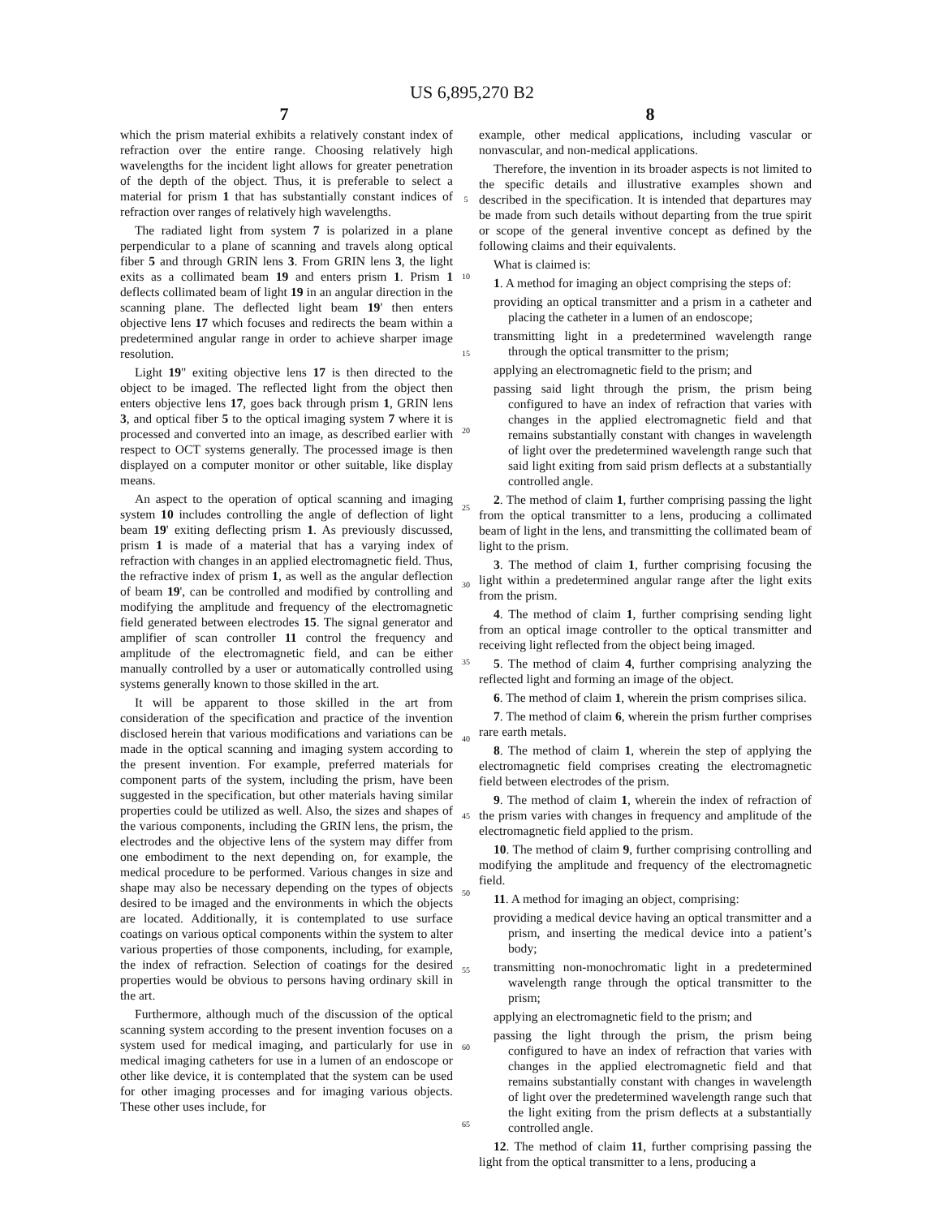US 6,895,270 B2
7 8
which the prism material exhibits a relatively constant index of refraction over the entire range. Choosing relatively high wavelengths for the incident light allows for greater penetration of the depth of the object. Thus, it is preferable to select a material for prism 1 that has substantially constant indices of refraction over ranges of relatively high wavelengths.
The radiated light from system 7 is polarized in a plane perpendicular to a plane of scanning and travels along optical fiber 5 and through GRIN lens 3. From GRIN lens 3, the light exits as a collimated beam 19 and enters prism 1. Prism 1 deflects collimated beam of light 19 in an angular direction in the scanning plane. The deflected light beam 19' then enters objective lens 17 which focuses and redirects the beam within a predetermined angular range in order to achieve sharper image resolution.
Light 19" exiting objective lens 17 is then directed to the object to be imaged. The reflected light from the object then enters objective lens 17, goes back through prism 1, GRIN lens 3, and optical fiber 5 to the optical imaging system 7 where it is processed and converted into an image, as described earlier with respect to OCT systems generally. The processed image is then displayed on a computer monitor or other suitable, like display means.
An aspect to the operation of optical scanning and imaging system 10 includes controlling the angle of deflection of light beam 19' exiting deflecting prism 1. As previously discussed, prism 1 is made of a material that has a varying index of refraction with changes in an applied electromagnetic field. Thus, the refractive index of prism 1, as well as the angular deflection of beam 19', can be controlled and modified by controlling and modifying the amplitude and frequency of the electromagnetic field generated between electrodes 15. The signal generator and amplifier of scan controller 11 control the frequency and amplitude of the electromagnetic field, and can be either manually controlled by a user or automatically controlled using systems generally known to those skilled in the art.
It will be apparent to those skilled in the art from consideration of the specification and practice of the invention disclosed herein that various modifications and variations can be made in the optical scanning and imaging system according to the present invention. For example, preferred materials for component parts of the system, including the prism, have been suggested in the specification, but other materials having similar properties could be utilized as well. Also, the sizes and shapes of the various components, including the GRIN lens, the prism, the electrodes and the objective lens of the system may differ from one embodiment to the next depending on, for example, the medical procedure to be performed. Various changes in size and shape may also be necessary depending on the types of objects desired to be imaged and the environments in which the objects are located. Additionally, it is contemplated to use surface coatings on various optical components within the system to alter various properties of those components, including, for example, the index of refraction. Selection of coatings for the desired properties would be obvious to persons having ordinary skill in the art.
Furthermore, although much of the discussion of the optical scanning system according to the present invention focuses on a system used for medical imaging, and particularly for use in medical imaging catheters for use in a lumen of an endoscope or other like device, it is contemplated that the system can be used for other imaging processes and for imaging various objects. These other uses include, for
5
10
15
20
25
30
35
40
45
50
55
60
65
example, other medical applications, including vascular or nonvascular, and non-medical applications.
Therefore, the invention in its broader aspects is not limited to the specific details and illustrative examples shown and described in the specification. It is intended that departures may be made from such details without departing from the true spirit or scope of the general inventive concept as defined by the following claims and their equivalents.
What is claimed is:
1. A method for imaging an object comprising the steps of:
providing an optical transmitter and a prism in a catheter and placing the catheter in a lumen of an endoscope;
transmitting light in a predetermined wavelength range through the optical transmitter to the prism;
applying an electromagnetic field to the prism; and
passing said light through the prism, the prism being configured to have an index of refraction that varies with changes in the applied electromagnetic field and that remains substantially constant with changes in wavelength of light over the predetermined wavelength range such that said light exiting from said prism deflects at a substantially controlled angle.
2. The method of claim 1, further comprising passing the light from the optical transmitter to a lens, producing a collimated beam of light in the lens, and transmitting the collimated beam of light to the prism.
3. The method of claim 1, further comprising focusing the light within a predetermined angular range after the light exits from the prism.
4. The method of claim 1, further comprising sending light from an optical image controller to the optical transmitter and receiving light reflected from the object being imaged.
5. The method of claim 4, further comprising analyzing the reflected light and forming an image of the object.
6. The method of claim 1, wherein the prism comprises silica.
7. The method of claim 6, wherein the prism further comprises rare earth metals.
8. The method of claim 1, wherein the step of applying the electromagnetic field comprises creating the electromagnetic field between electrodes of the prism.
9. The method of claim 1, wherein the index of refraction of the prism varies with changes in frequency and amplitude of the electromagnetic field applied to the prism.
10. The method of claim 9, further comprising controlling and modifying the amplitude and frequency of the electromagnetic field.
11. A method for imaging an object, comprising:
providing a medical device having an optical transmitter and a prism, and inserting the medical device into a patient’s body;
transmitting non-monochromatic light in a predetermined wavelength range through the optical transmitter to the prism;
applying an electromagnetic field to the prism; and
passing the light through the prism, the prism being configured to have an index of refraction that varies with changes in the applied electromagnetic field and that remains substantially constant with changes in wavelength of light over the predetermined wavelength range such that the light exiting from the prism deflects at a substantially controlled angle.
12. The method of claim 11, further comprising passing the light from the optical transmitter to a lens, producing a